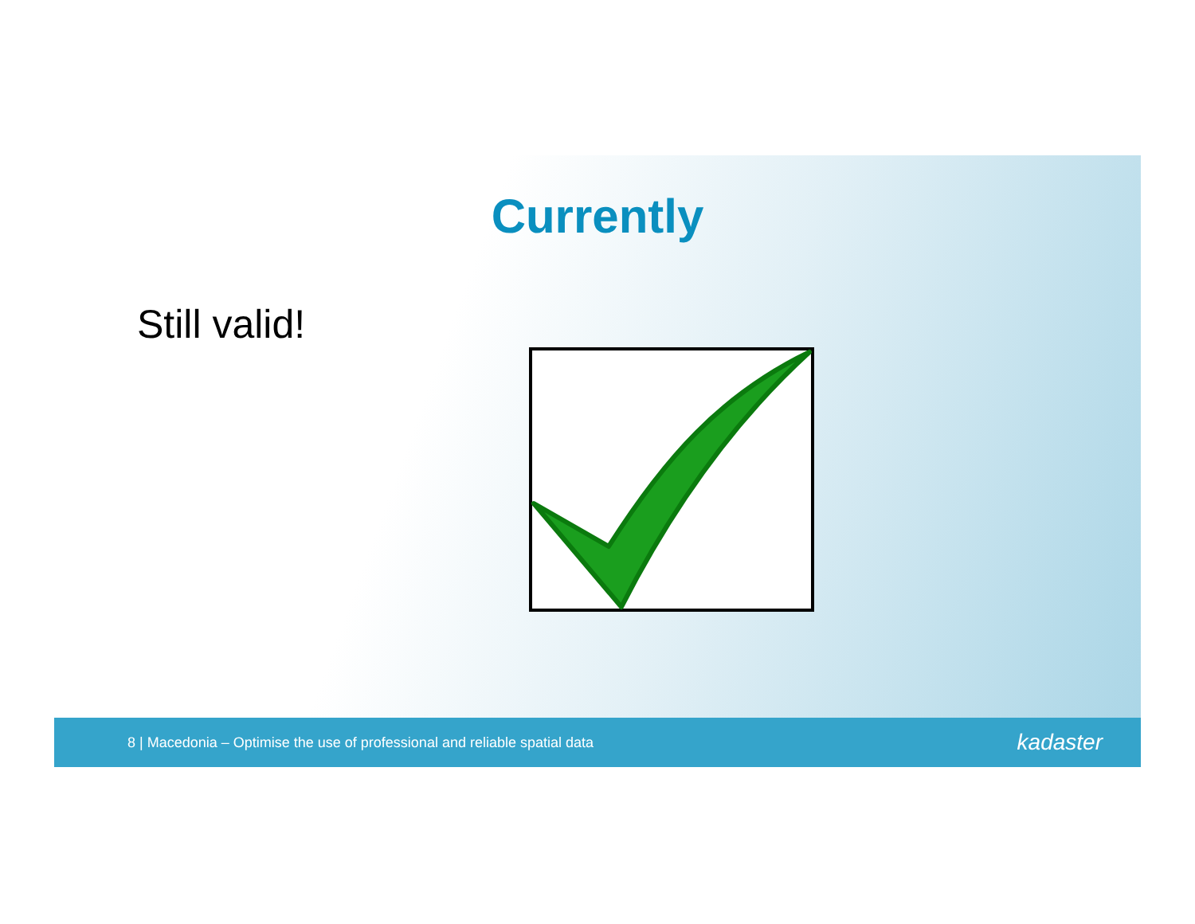Currently
Still valid!
8 | Macedonia – Optimise the use of professional and reliable spatial data kadaster